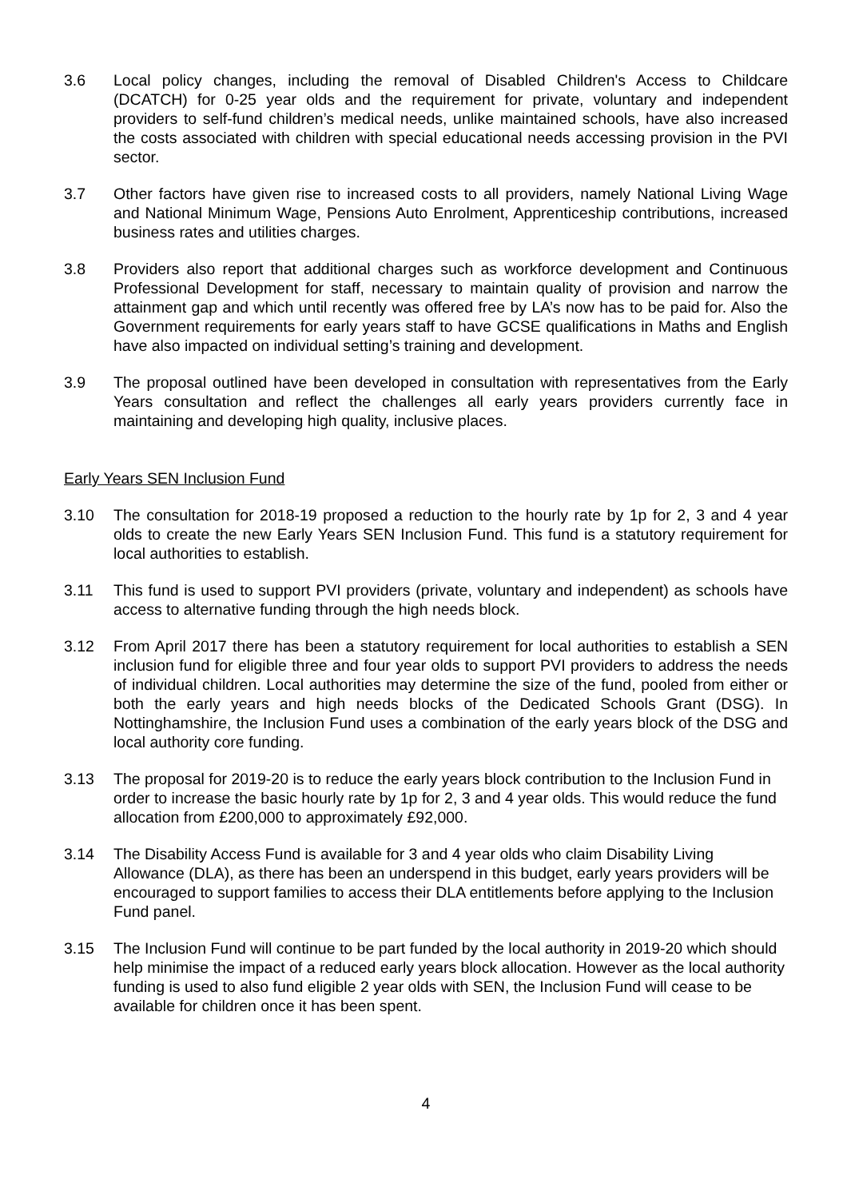3.6 Local policy changes, including the removal of Disabled Children's Access to Childcare (DCATCH) for 0-25 year olds and the requirement for private, voluntary and independent providers to self-fund children’s medical needs, unlike maintained schools, have also increased the costs associated with children with special educational needs accessing provision in the PVI sector.
3.7 Other factors have given rise to increased costs to all providers, namely National Living Wage and National Minimum Wage, Pensions Auto Enrolment, Apprenticeship contributions, increased business rates and utilities charges.
3.8 Providers also report that additional charges such as workforce development and Continuous Professional Development for staff, necessary to maintain quality of provision and narrow the attainment gap and which until recently was offered free by LA’s now has to be paid for. Also the Government requirements for early years staff to have GCSE qualifications in Maths and English have also impacted on individual setting’s training and development.
3.9 The proposal outlined have been developed in consultation with representatives from the Early Years consultation and reflect the challenges all early years providers currently face in maintaining and developing high quality, inclusive places.
Early Years SEN Inclusion Fund
3.10 The consultation for 2018-19 proposed a reduction to the hourly rate by 1p for 2, 3 and 4 year olds to create the new Early Years SEN Inclusion Fund. This fund is a statutory requirement for local authorities to establish.
3.11 This fund is used to support PVI providers (private, voluntary and independent) as schools have access to alternative funding through the high needs block.
3.12 From April 2017 there has been a statutory requirement for local authorities to establish a SEN inclusion fund for eligible three and four year olds to support PVI providers to address the needs of individual children. Local authorities may determine the size of the fund, pooled from either or both the early years and high needs blocks of the Dedicated Schools Grant (DSG). In Nottinghamshire, the Inclusion Fund uses a combination of the early years block of the DSG and local authority core funding.
3.13 The proposal for 2019-20 is to reduce the early years block contribution to the Inclusion Fund in order to increase the basic hourly rate by 1p for 2, 3 and 4 year olds. This would reduce the fund allocation from £200,000 to approximately £92,000.
3.14 The Disability Access Fund is available for 3 and 4 year olds who claim Disability Living Allowance (DLA), as there has been an underspend in this budget, early years providers will be encouraged to support families to access their DLA entitlements before applying to the Inclusion Fund panel.
3.15 The Inclusion Fund will continue to be part funded by the local authority in 2019-20 which should help minimise the impact of a reduced early years block allocation. However as the local authority funding is used to also fund eligible 2 year olds with SEN, the Inclusion Fund will cease to be available for children once it has been spent.
4